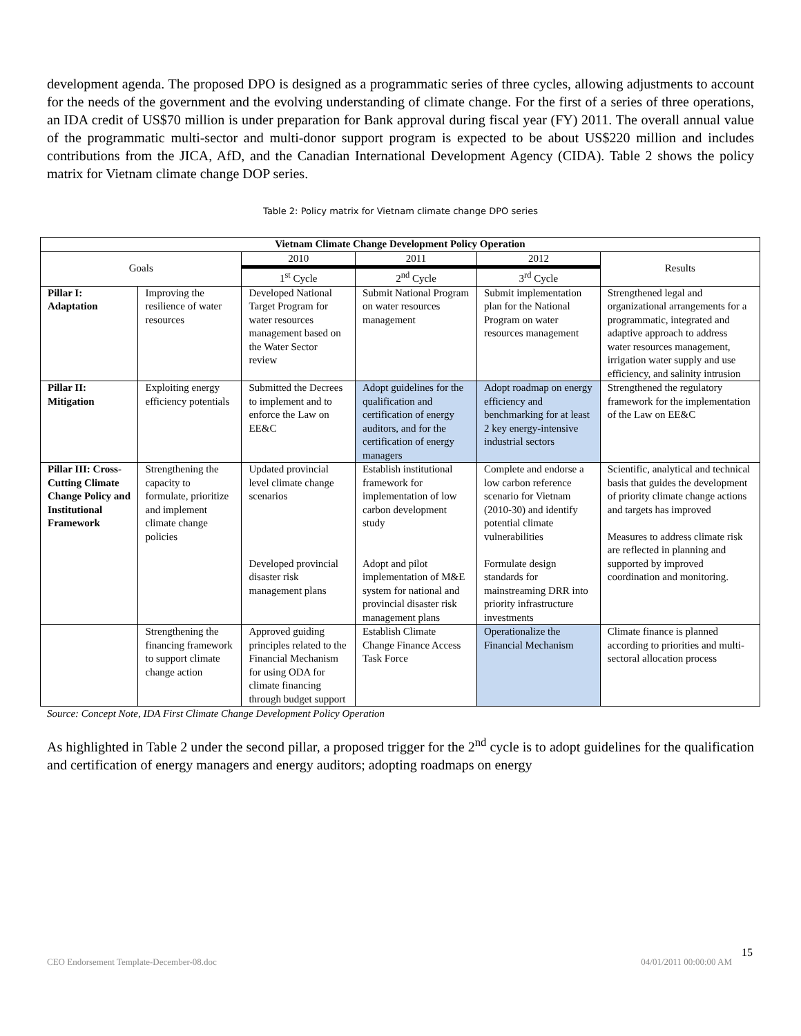development agenda. The proposed DPO is designed as a programmatic series of three cycles, allowing adjustments to account for the needs of the government and the evolving understanding of climate change. For the first of a series of three operations, an IDA credit of US$70 million is under preparation for Bank approval during fiscal year (FY) 2011. The overall annual value of the programmatic multi-sector and multi-donor support program is expected to be about US$220 million and includes contributions from the JICA, AfD, and the Canadian International Development Agency (CIDA). Table 2 shows the policy matrix for Vietnam climate change DOP series.
Table 2: Policy matrix for Vietnam climate change DPO series
| Vietnam Climate Change Development Policy Operation | | | | | |
| --- | --- | --- | --- | --- | --- |
| Goals | | 2010 | 2011 | 2012 | Results |
| | | 1<sup>st</sup> Cycle | 2<sup>nd</sup> Cycle | 3<sup>rd</sup> Cycle | |
| Pillar I: Adaptation | Improving the resilience of water resources | Developed National Target Program for water resources management based on the Water Sector review | Submit National Program on water resources management | Submit implementation plan for the National Program on water resources management | Strengthened legal and organizational arrangements for a programmatic, integrated and adaptive approach to address water resources management, irrigation water supply and use efficiency, and salinity intrusion |
| Pillar II: Mitigation | Exploiting energy efficiency potentials | Submitted the Decrees to implement and to enforce the Law on EE&C | Adopt guidelines for the qualification and certification of energy auditors, and for the certification of energy managers | Adopt roadmap on energy efficiency and benchmarking for at least 2 key energy-intensive industrial sectors | Strengthened the regulatory framework for the implementation of the Law on EE&C |
| Pillar III: Cross-Cutting Climate Change Policy and Institutional Framework | Strengthening the capacity to formulate, prioritize and implement climate change policies | Updated provincial level climate change scenarios Developed provincial disaster risk management plans | Establish institutional framework for implementation of low carbon development study Adopt and pilot implementation of M&E system for national and provincial disaster risk management plans | Complete and endorse a low carbon reference scenario for Vietnam (2010-30) and identify potential climate vulnerabilities Formulate design standards for mainstreaming DRR into priority infrastructure investments | Scientific, analytical and technical basis that guides the development of priority climate change actions and targets has improved Measures to address climate risk are reflected in planning and supported by improved coordination and monitoring. |
| | Strengthening the financing framework to support climate change action | Approved guiding principles related to the Financial Mechanism for using ODA for climate financing through budget support | Establish Climate Change Finance Access Task Force | Operationalize the Financial Mechanism | Climate finance is planned according to priorities and multi-sectoral allocation process |
Source: Concept Note, IDA First Climate Change Development Policy Operation
As highlighted in Table 2 under the second pillar, a proposed trigger for the 2<sup>nd</sup> cycle is to adopt guidelines for the qualification and certification of energy managers and energy auditors; adopting roadmaps on energy
15
CEO Endorsement Template-December-08.doc 04/01/2011 00:00:00 AM